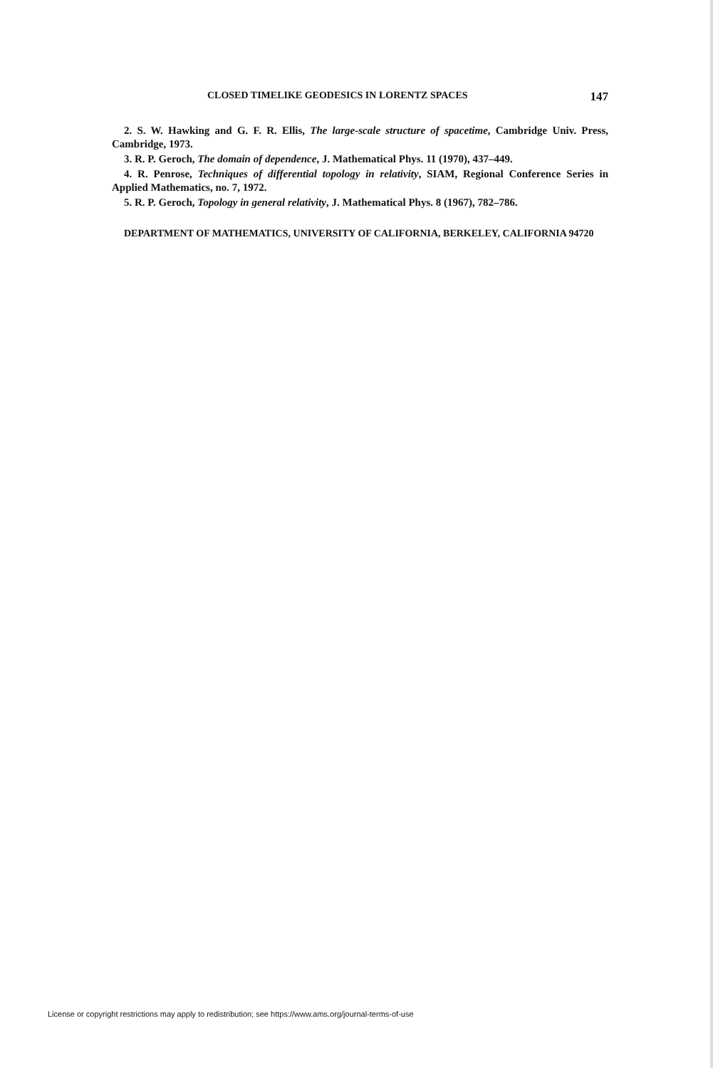CLOSED TIMELIKE GEODESICS IN LORENTZ SPACES 147
2. S. W. Hawking and G. F. R. Ellis, The large-scale structure of spacetime, Cambridge Univ. Press, Cambridge, 1973.
3. R. P. Geroch, The domain of dependence, J. Mathematical Phys. 11 (1970), 437–449.
4. R. Penrose, Techniques of differential topology in relativity, SIAM, Regional Conference Series in Applied Mathematics, no. 7, 1972.
5. R. P. Geroch, Topology in general relativity, J. Mathematical Phys. 8 (1967), 782–786.
DEPARTMENT OF MATHEMATICS, UNIVERSITY OF CALIFORNIA, BERKELEY, CALIFORNIA 94720
License or copyright restrictions may apply to redistribution; see https://www.ams.org/journal-terms-of-use